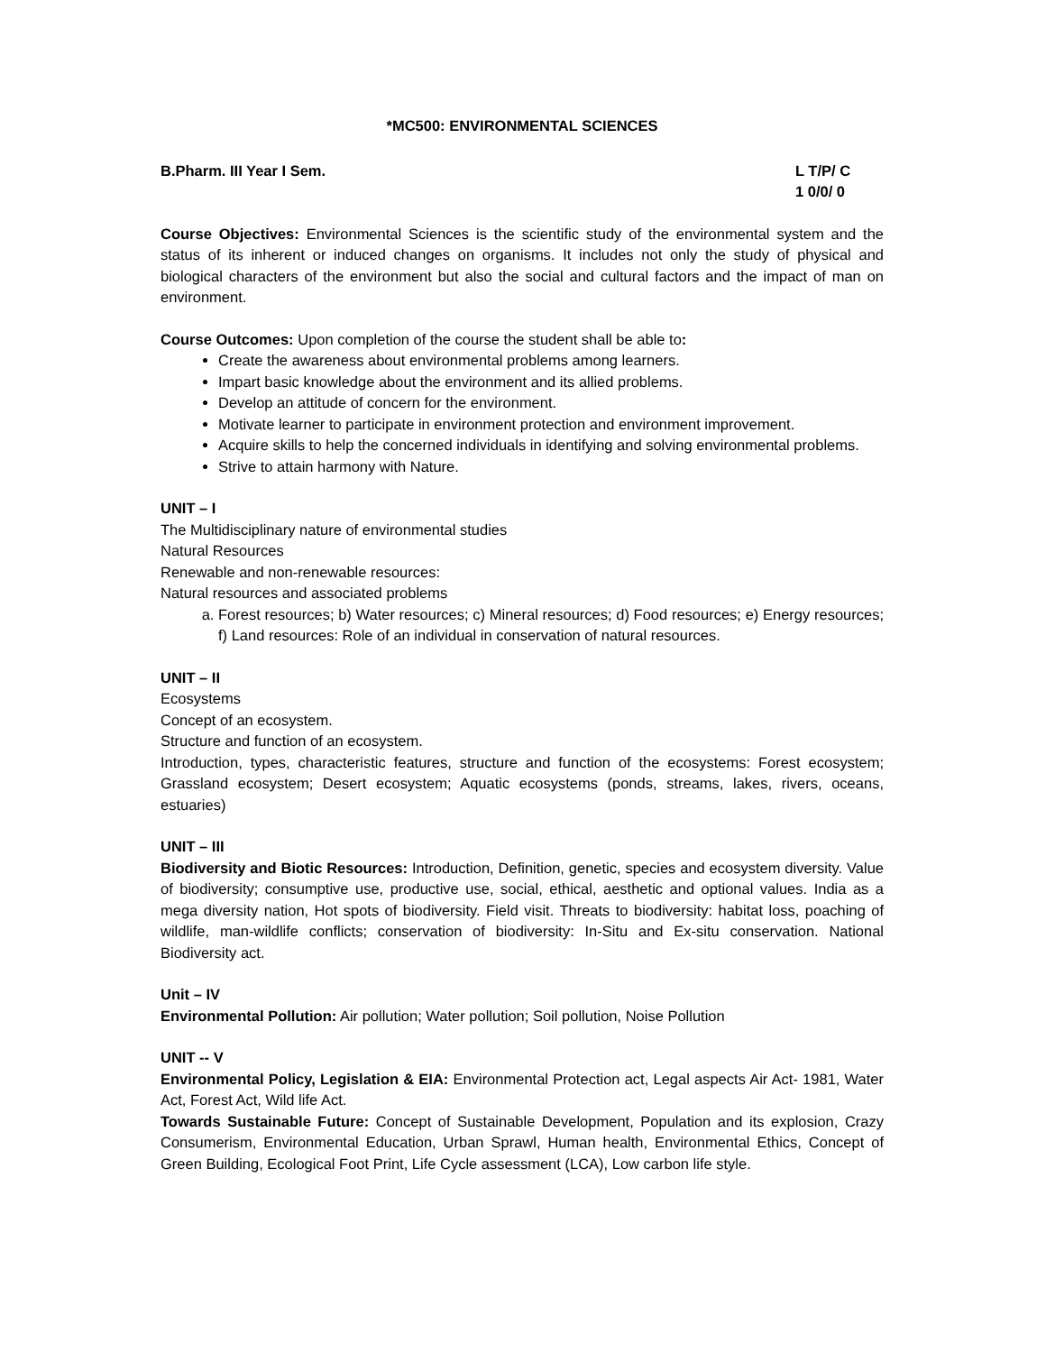*MC500: ENVIRONMENTAL SCIENCES
B.Pharm. III Year I Sem. L T/P/ C
1 0/0/ 0
Course Objectives: Environmental Sciences is the scientific study of the environmental system and the status of its inherent or induced changes on organisms. It includes not only the study of physical and biological characters of the environment but also the social and cultural factors and the impact of man on environment.
Course Outcomes: Upon completion of the course the student shall be able to:
Create the awareness about environmental problems among learners.
Impart basic knowledge about the environment and its allied problems.
Develop an attitude of concern for the environment.
Motivate learner to participate in environment protection and environment improvement.
Acquire skills to help the concerned individuals in identifying and solving environmental problems.
Strive to attain harmony with Nature.
UNIT – I
The Multidisciplinary nature of environmental studies
Natural Resources
Renewable and non-renewable resources:
Natural resources and associated problems
a. Forest resources; b) Water resources; c) Mineral resources; d) Food resources; e) Energy resources; f) Land resources: Role of an individual in conservation of natural resources.
UNIT – II
Ecosystems
Concept of an ecosystem.
Structure and function of an ecosystem.
Introduction, types, characteristic features, structure and function of the ecosystems: Forest ecosystem; Grassland ecosystem; Desert ecosystem; Aquatic ecosystems (ponds, streams, lakes, rivers, oceans, estuaries)
UNIT – III
Biodiversity and Biotic Resources: Introduction, Definition, genetic, species and ecosystem diversity. Value of biodiversity; consumptive use, productive use, social, ethical, aesthetic and optional values. India as a mega diversity nation, Hot spots of biodiversity. Field visit. Threats to biodiversity: habitat loss, poaching of wildlife, man-wildlife conflicts; conservation of biodiversity: In-Situ and Ex-situ conservation. National Biodiversity act.
Unit – IV
Environmental Pollution: Air pollution; Water pollution; Soil pollution, Noise Pollution
UNIT -- V
Environmental Policy, Legislation & EIA: Environmental Protection act, Legal aspects Air Act- 1981, Water Act, Forest Act, Wild life Act.
Towards Sustainable Future: Concept of Sustainable Development, Population and its explosion, Crazy Consumerism, Environmental Education, Urban Sprawl, Human health, Environmental Ethics, Concept of Green Building, Ecological Foot Print, Life Cycle assessment (LCA), Low carbon life style.